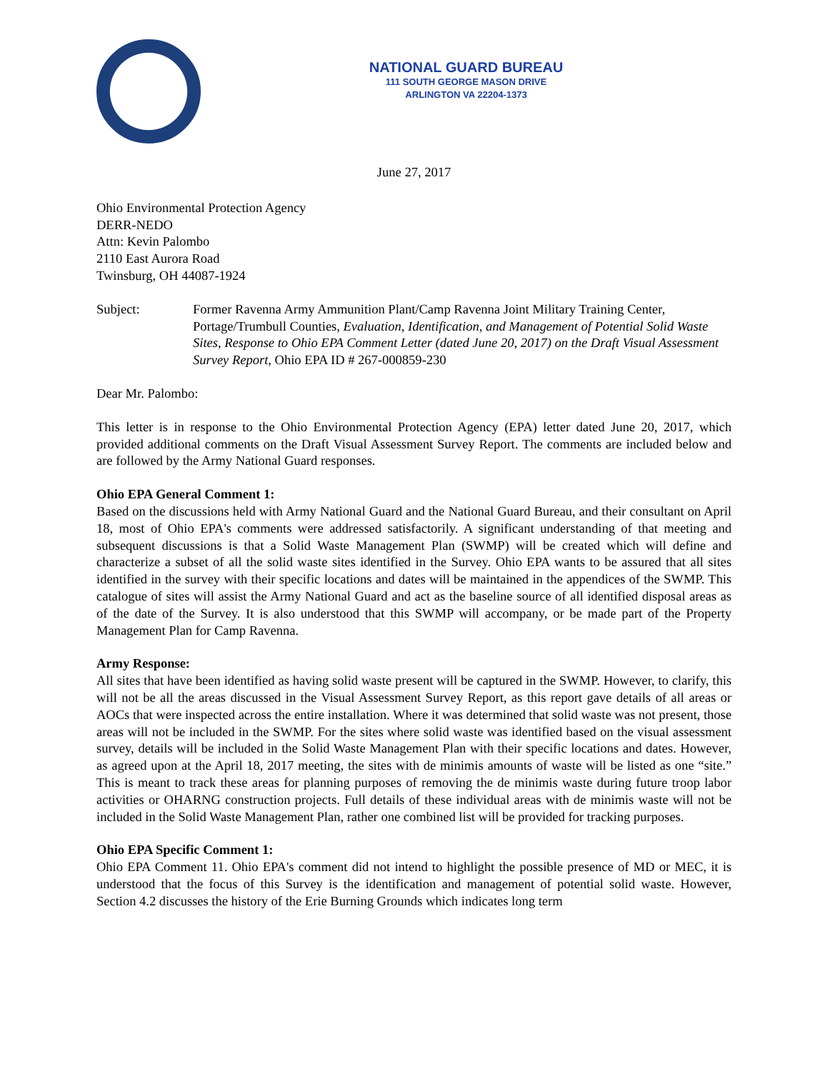NATIONAL GUARD BUREAU
111 SOUTH GEORGE MASON DRIVE
ARLINGTON VA 22204-1373
June 27, 2017
Ohio Environmental Protection Agency
DERR-NEDO
Attn: Kevin Palombo
2110 East Aurora Road
Twinsburg, OH 44087-1924
Subject: Former Ravenna Army Ammunition Plant/Camp Ravenna Joint Military Training Center, Portage/Trumbull Counties, Evaluation, Identification, and Management of Potential Solid Waste Sites, Response to Ohio EPA Comment Letter (dated June 20, 2017) on the Draft Visual Assessment Survey Report, Ohio EPA ID # 267-000859-230
Dear Mr. Palombo:
This letter is in response to the Ohio Environmental Protection Agency (EPA) letter dated June 20, 2017, which provided additional comments on the Draft Visual Assessment Survey Report. The comments are included below and are followed by the Army National Guard responses.
Ohio EPA General Comment 1:
Based on the discussions held with Army National Guard and the National Guard Bureau, and their consultant on April 18, most of Ohio EPA's comments were addressed satisfactorily. A significant understanding of that meeting and subsequent discussions is that a Solid Waste Management Plan (SWMP) will be created which will define and characterize a subset of all the solid waste sites identified in the Survey. Ohio EPA wants to be assured that all sites identified in the survey with their specific locations and dates will be maintained in the appendices of the SWMP. This catalogue of sites will assist the Army National Guard and act as the baseline source of all identified disposal areas as of the date of the Survey. It is also understood that this SWMP will accompany, or be made part of the Property Management Plan for Camp Ravenna.
Army Response:
All sites that have been identified as having solid waste present will be captured in the SWMP. However, to clarify, this will not be all the areas discussed in the Visual Assessment Survey Report, as this report gave details of all areas or AOCs that were inspected across the entire installation. Where it was determined that solid waste was not present, those areas will not be included in the SWMP. For the sites where solid waste was identified based on the visual assessment survey, details will be included in the Solid Waste Management Plan with their specific locations and dates. However, as agreed upon at the April 18, 2017 meeting, the sites with de minimis amounts of waste will be listed as one “site.” This is meant to track these areas for planning purposes of removing the de minimis waste during future troop labor activities or OHARNG construction projects. Full details of these individual areas with de minimis waste will not be included in the Solid Waste Management Plan, rather one combined list will be provided for tracking purposes.
Ohio EPA Specific Comment 1:
Ohio EPA Comment 11. Ohio EPA's comment did not intend to highlight the possible presence of MD or MEC, it is understood that the focus of this Survey is the identification and management of potential solid waste. However, Section 4.2 discusses the history of the Erie Burning Grounds which indicates long term